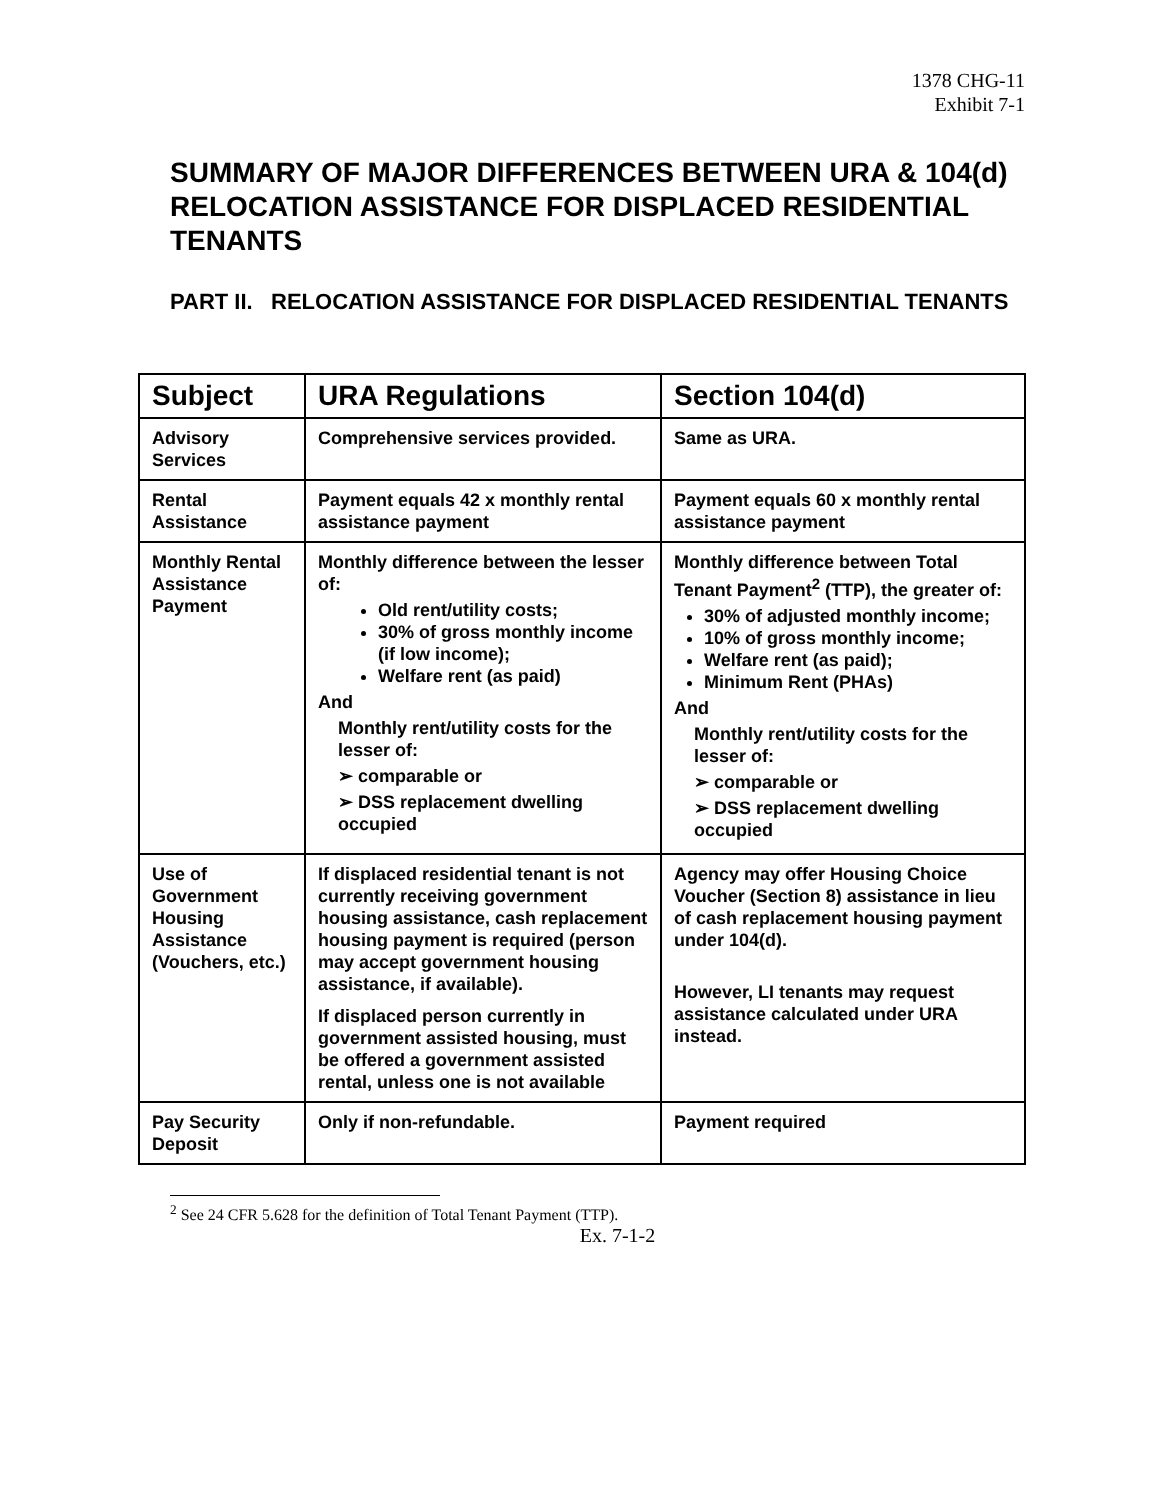1378 CHG-11
Exhibit 7-1
SUMMARY OF MAJOR DIFFERENCES BETWEEN URA & 104(d) RELOCATION ASSISTANCE FOR DISPLACED RESIDENTIAL TENANTS
PART II. RELOCATION ASSISTANCE FOR DISPLACED RESIDENTIAL TENANTS
| Subject | URA Regulations | Section 104(d) |
| --- | --- | --- |
| Advisory Services | Comprehensive services provided. | Same as URA. |
| Rental Assistance | Payment equals 42 x monthly rental assistance payment | Payment equals 60 x monthly rental assistance payment |
| Monthly Rental Assistance Payment | Monthly difference between the lesser of: Old rent/utility costs; 30% of gross monthly income (if low income); Welfare rent (as paid) And Monthly rent/utility costs for the lesser of: ➢ comparable or ➢ DSS replacement dwelling occupied | Monthly difference between Total Tenant Payment<sup>2</sup> (TTP), the greater of: 30% of adjusted monthly income; 10% of gross monthly income; Welfare rent (as paid); Minimum Rent (PHAs) And Monthly rent/utility costs for the lesser of: ➢ comparable or ➢ DSS replacement dwelling occupied |
| Use of Government Housing Assistance (Vouchers, etc.) | If displaced residential tenant is not currently receiving government housing assistance, cash replacement housing payment is required (person may accept government housing assistance, if available). If displaced person currently in government assisted housing, must be offered a government assisted rental, unless one is not available | Agency may offer Housing Choice Voucher (Section 8) assistance in lieu of cash replacement housing payment under 104(d). However, LI tenants may request assistance calculated under URA instead. |
| Pay Security Deposit | Only if non-refundable. | Payment required |
<sup>2</sup> See 24 CFR 5.628 for the definition of Total Tenant Payment (TTP).
Ex. 7-1-2